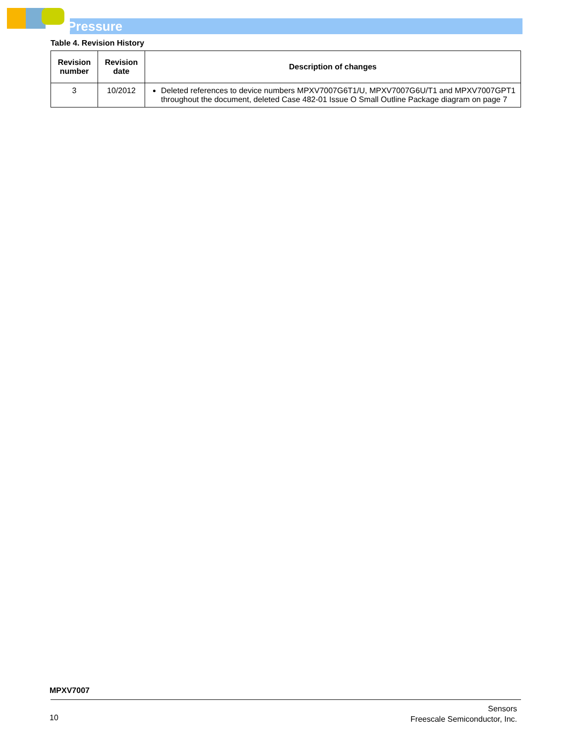Pressure
Table 4. Revision History
| Revision number | Revision date | Description of changes |
| --- | --- | --- |
| 3 | 10/2012 | Deleted references to device numbers MPXV7007G6T1/U, MPXV7007G6U/T1 and MPXV7007GPT1 throughout the document, deleted Case 482-01 Issue O Small Outline Package diagram on page 7 |
MPXV7007
10
Sensors
Freescale Semiconductor, Inc.